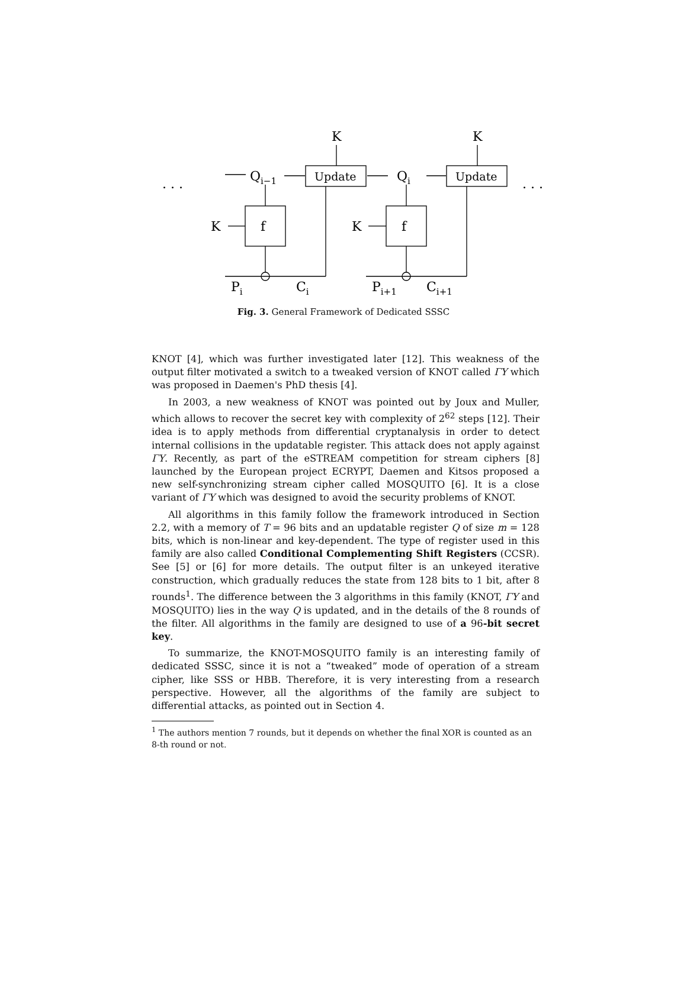K
K
. . .
. . .
Qi−1
Qi
Update
Update
K
K
f
f
Pi
Ci
Pi+1
Ci+1
Fig. 3. General Framework of Dedicated SSSC
KNOT [4], which was further investigated later [12]. This weakness of the output filter motivated a switch to a tweaked version of KNOT called ΓΥ which was proposed in Daemen's PhD thesis [4].
In 2003, a new weakness of KNOT was pointed out by Joux and Muller, which allows to recover the secret key with complexity of 2<sup>62</sup> steps [12]. Their idea is to apply methods from differential cryptanalysis in order to detect internal collisions in the updatable register. This attack does not apply against ΓΥ. Recently, as part of the eSTREAM competition for stream ciphers [8] launched by the European project ECRYPT, Daemen and Kitsos proposed a new self-synchronizing stream cipher called MOSQUITO [6]. It is a close variant of ΓΥ which was designed to avoid the security problems of KNOT.
All algorithms in this family follow the framework introduced in Section 2.2, with a memory of T = 96 bits and an updatable register Q of size m = 128 bits, which is non-linear and key-dependent. The type of register used in this family are also called Conditional Complementing Shift Registers (CCSR). See [5] or [6] for more details. The output filter is an unkeyed iterative construction, which gradually reduces the state from 128 bits to 1 bit, after 8 rounds<sup>1</sup>. The difference between the 3 algorithms in this family (KNOT, ΓΥ and MOSQUITO) lies in the way Q is updated, and in the details of the 8 rounds of the filter. All algorithms in the family are designed to use of a 96-bit secret key.
To summarize, the KNOT-MOSQUITO family is an interesting family of dedicated SSSC, since it is not a “tweaked” mode of operation of a stream cipher, like SSS or HBB. Therefore, it is very interesting from a research perspective. However, all the algorithms of the family are subject to differential attacks, as pointed out in Section 4.
<sup>1</sup> The authors mention 7 rounds, but it depends on whether the final XOR is counted as an 8-th round or not.